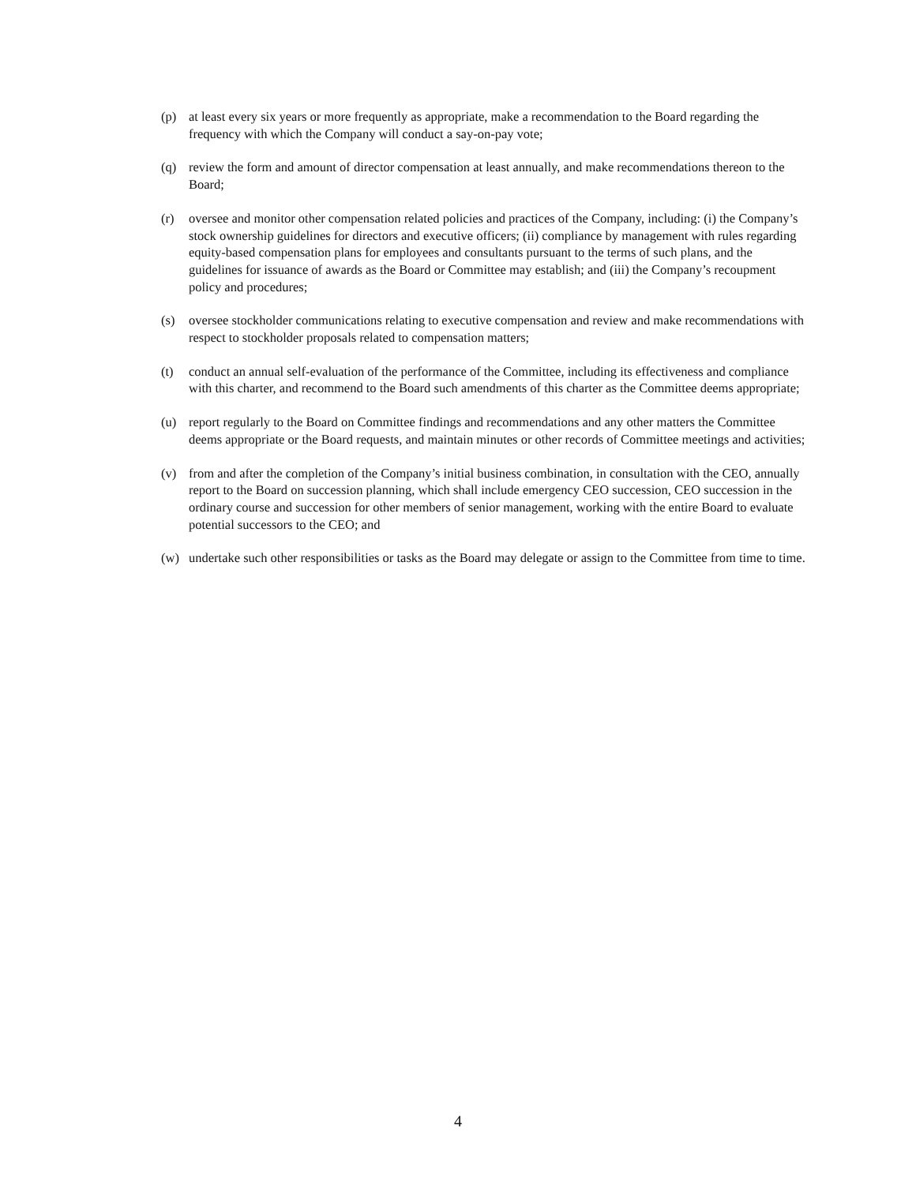(p) at least every six years or more frequently as appropriate, make a recommendation to the Board regarding the frequency with which the Company will conduct a say-on-pay vote;
(q) review the form and amount of director compensation at least annually, and make recommendations thereon to the Board;
(r) oversee and monitor other compensation related policies and practices of the Company, including: (i) the Company’s stock ownership guidelines for directors and executive officers; (ii) compliance by management with rules regarding equity-based compensation plans for employees and consultants pursuant to the terms of such plans, and the guidelines for issuance of awards as the Board or Committee may establish; and (iii) the Company’s recoupment policy and procedures;
(s) oversee stockholder communications relating to executive compensation and review and make recommendations with respect to stockholder proposals related to compensation matters;
(t) conduct an annual self-evaluation of the performance of the Committee, including its effectiveness and compliance with this charter, and recommend to the Board such amendments of this charter as the Committee deems appropriate;
(u) report regularly to the Board on Committee findings and recommendations and any other matters the Committee deems appropriate or the Board requests, and maintain minutes or other records of Committee meetings and activities;
(v) from and after the completion of the Company’s initial business combination, in consultation with the CEO, annually report to the Board on succession planning, which shall include emergency CEO succession, CEO succession in the ordinary course and succession for other members of senior management, working with the entire Board to evaluate potential successors to the CEO; and
(w) undertake such other responsibilities or tasks as the Board may delegate or assign to the Committee from time to time.
4